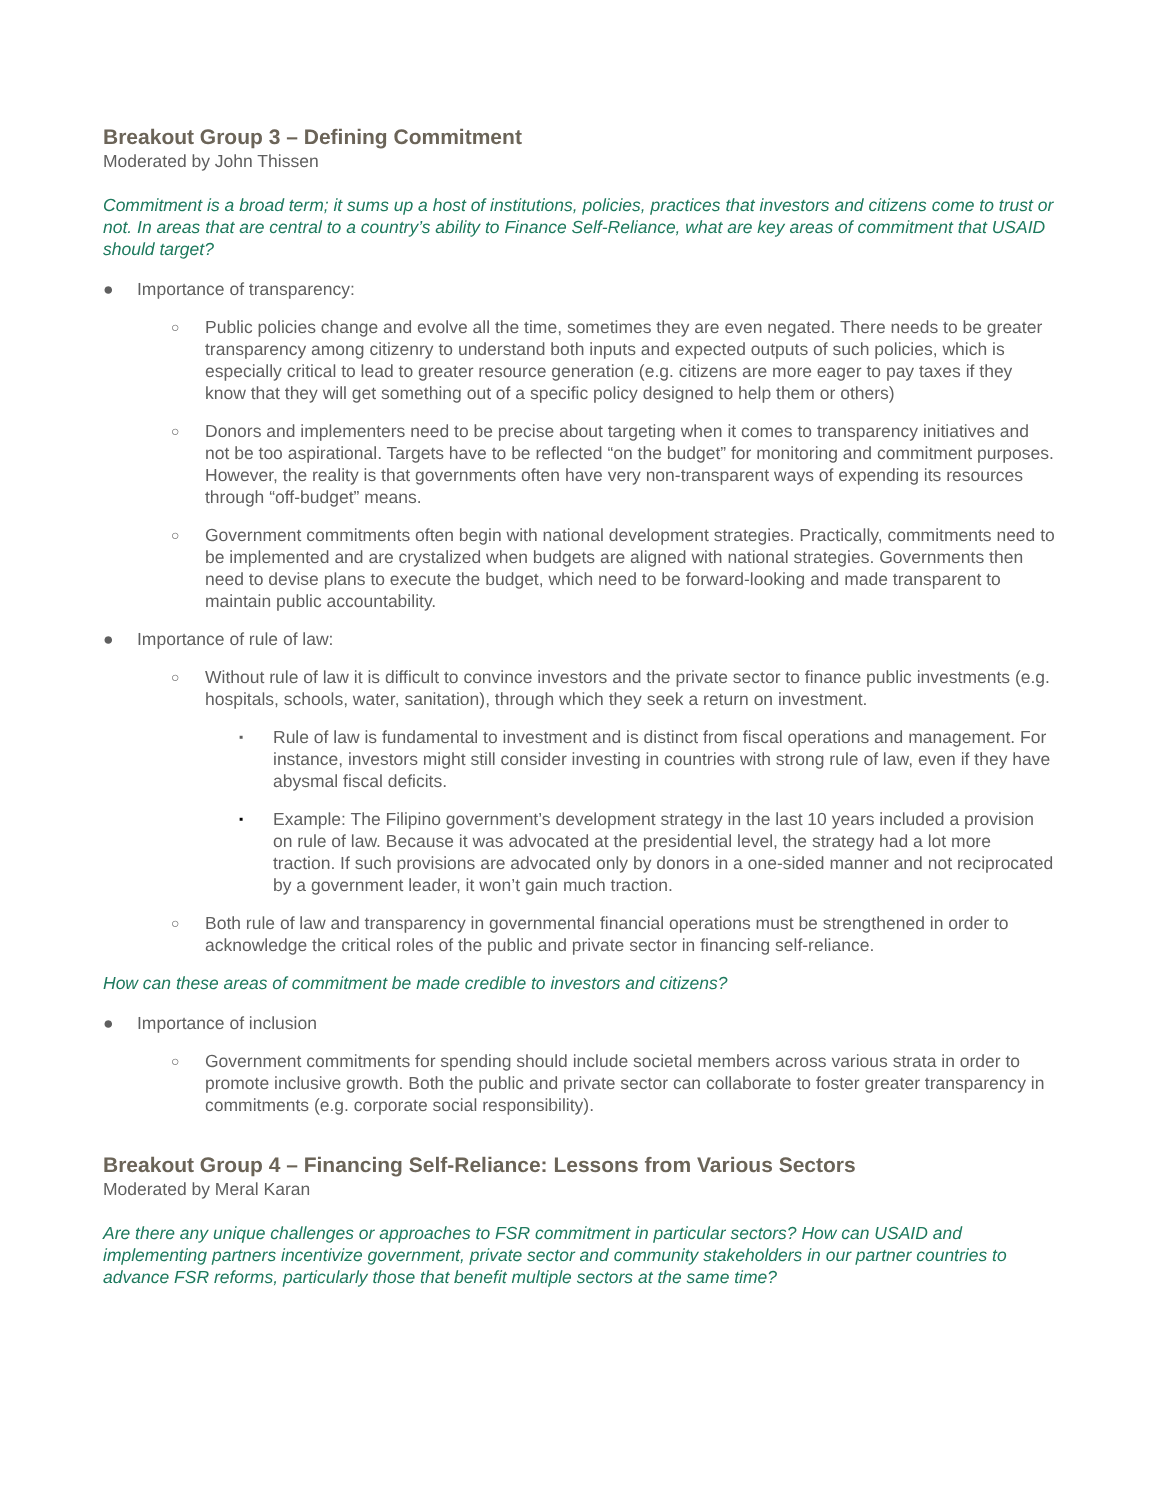Breakout Group 3 – Defining Commitment
Moderated by John Thissen
Commitment is a broad term; it sums up a host of institutions, policies, practices that investors and citizens come to trust or not. In areas that are central to a country’s ability to Finance Self-Reliance, what are key areas of commitment that USAID should target?
● Importance of transparency:
○
Public policies change and evolve all the time, sometimes they are even negated. There needs to be greater transparency among citizenry to understand both inputs and expected outputs of such policies, which is especially critical to lead to greater resource generation (e.g. citizens are more eager to pay taxes if they know that they will get something out of a specific policy designed to help them or others)
○
Donors and implementers need to be precise about targeting when it comes to transparency initiatives and not be too aspirational. Targets have to be reflected “on the budget” for monitoring and commitment purposes. However, the reality is that governments often have very non-transparent ways of expending its resources through “off-budget” means.
○
Government commitments often begin with national development strategies. Practically, commitments need to be implemented and are crystalized when budgets are aligned with national strategies. Governments then need to devise plans to execute the budget, which need to be forward-looking and made transparent to maintain public accountability.
● Importance of rule of law:
○
Without rule of law it is difficult to convince investors and the private sector to finance public investments (e.g. hospitals, schools, water, sanitation), through which they seek a return on investment.
▪
Rule of law is fundamental to investment and is distinct from fiscal operations and management. For instance, investors might still consider investing in countries with strong rule of law, even if they have abysmal fiscal deficits.
▪
Example: The Filipino government’s development strategy in the last 10 years included a provision on rule of law. Because it was advocated at the presidential level, the strategy had a lot more traction. If such provisions are advocated only by donors in a one-sided manner and not reciprocated by a government leader, it won’t gain much traction.
○
Both rule of law and transparency in governmental financial operations must be strengthened in order to acknowledge the critical roles of the public and private sector in financing self-reliance.
How can these areas of commitment be made credible to investors and citizens?
● Importance of inclusion
○
Government commitments for spending should include societal members across various strata in order to promote inclusive growth. Both the public and private sector can collaborate to foster greater transparency in commitments (e.g. corporate social responsibility).
Breakout Group 4 – Financing Self-Reliance: Lessons from Various Sectors
Moderated by Meral Karan
Are there any unique challenges or approaches to FSR commitment in particular sectors? How can USAID and implementing partners incentivize government, private sector and community stakeholders in our partner countries to advance FSR reforms, particularly those that benefit multiple sectors at the same time?